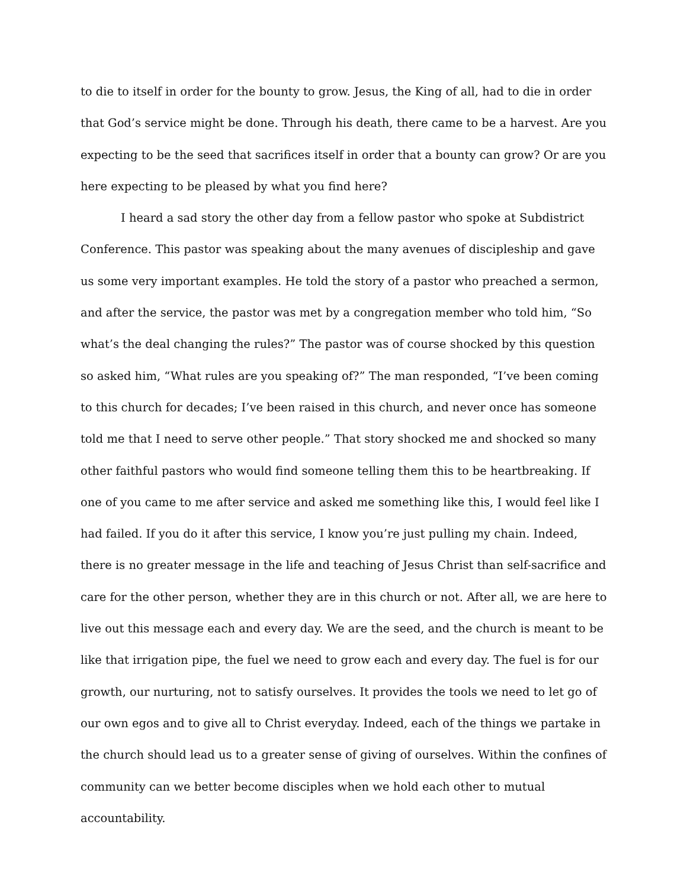to die to itself in order for the bounty to grow. Jesus, the King of all, had to die in order that God’s service might be done. Through his death, there came to be a harvest. Are you expecting to be the seed that sacrifices itself in order that a bounty can grow? Or are you here expecting to be pleased by what you find here?
I heard a sad story the other day from a fellow pastor who spoke at Subdistrict Conference. This pastor was speaking about the many avenues of discipleship and gave us some very important examples. He told the story of a pastor who preached a sermon, and after the service, the pastor was met by a congregation member who told him, “So what’s the deal changing the rules?” The pastor was of course shocked by this question so asked him, “What rules are you speaking of?” The man responded, “I’ve been coming to this church for decades; I’ve been raised in this church, and never once has someone told me that I need to serve other people.” That story shocked me and shocked so many other faithful pastors who would find someone telling them this to be heartbreaking. If one of you came to me after service and asked me something like this, I would feel like I had failed. If you do it after this service, I know you’re just pulling my chain. Indeed, there is no greater message in the life and teaching of Jesus Christ than self-sacrifice and care for the other person, whether they are in this church or not. After all, we are here to live out this message each and every day. We are the seed, and the church is meant to be like that irrigation pipe, the fuel we need to grow each and every day. The fuel is for our growth, our nurturing, not to satisfy ourselves. It provides the tools we need to let go of our own egos and to give all to Christ everyday. Indeed, each of the things we partake in the church should lead us to a greater sense of giving of ourselves. Within the confines of community can we better become disciples when we hold each other to mutual accountability.